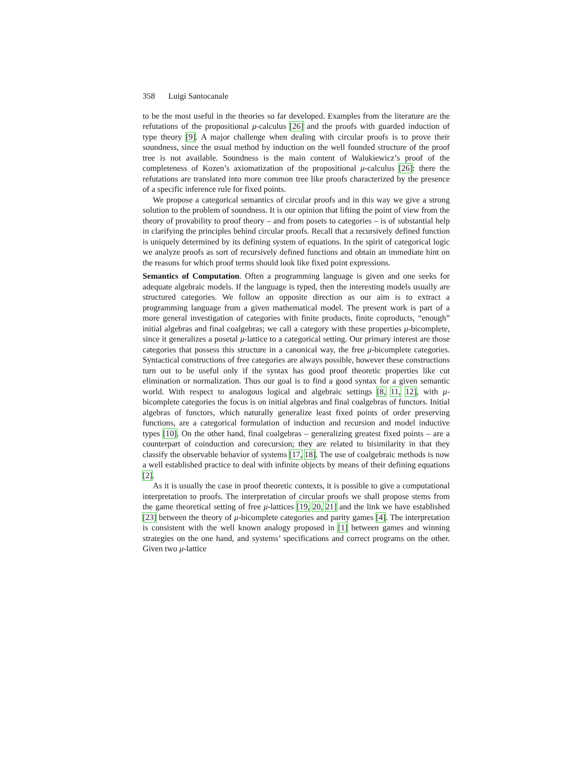358 Luigi Santocanale
to be the most useful in the theories so far developed. Examples from the literature are the refutations of the propositional μ-calculus [26] and the proofs with guarded induction of type theory [9]. A major challenge when dealing with circular proofs is to prove their soundness, since the usual method by induction on the well founded structure of the proof tree is not available. Soundness is the main content of Walukiewicz’s proof of the completeness of Kozen’s axiomatization of the propositional μ-calculus [26]: there the refutations are translated into more common tree like proofs characterized by the presence of a specific inference rule for fixed points.
We propose a categorical semantics of circular proofs and in this way we give a strong solution to the problem of soundness. It is our opinion that lifting the point of view from the theory of provability to proof theory – and from posets to categories – is of substantial help in clarifying the principles behind circular proofs. Recall that a recursively defined function is uniquely determined by its defining system of equations. In the spirit of categorical logic we analyze proofs as sort of recursively defined functions and obtain an immediate hint on the reasons for which proof terms should look like fixed point expressions.
Semantics of Computation. Often a programming language is given and one seeks for adequate algebraic models. If the language is typed, then the interesting models usually are structured categories. We follow an opposite direction as our aim is to extract a programming language from a given mathematical model. The present work is part of a more general investigation of categories with finite products, finite coproducts, “enough” initial algebras and final coalgebras; we call a category with these properties μ-bicomplete, since it generalizes a posetal μ-lattice to a categorical setting. Our primary interest are those categories that possess this structure in a canonical way, the free μ-bicomplete categories. Syntactical constructions of free categories are always possible, however these constructions turn out to be useful only if the syntax has good proof theoretic properties like cut elimination or normalization. Thus our goal is to find a good syntax for a given semantic world. With respect to analogous logical and algebraic settings [8, 11, 12], with μ-bicomplete categories the focus is on initial algebras and final coalgebras of functors. Initial algebras of functors, which naturally generalize least fixed points of order preserving functions, are a categorical formulation of induction and recursion and model inductive types [10]. On the other hand, final coalgebras – generalizing greatest fixed points – are a counterpart of coinduction and corecursion; they are related to bisimilarity in that they classify the observable behavior of systems [17, 18]. The use of coalgebraic methods is now a well established practice to deal with infinite objects by means of their defining equations [2].
As it is usually the case in proof theoretic contexts, it is possible to give a computational interpretation to proofs. The interpretation of circular proofs we shall propose stems from the game theoretical setting of free μ-lattices [19, 20, 21] and the link we have established [23] between the theory of μ-bicomplete categories and parity games [4]. The interpretation is consistent with the well known analogy proposed in [1] between games and winning strategies on the one hand, and systems’ specifications and correct programs on the other. Given two μ-lattice